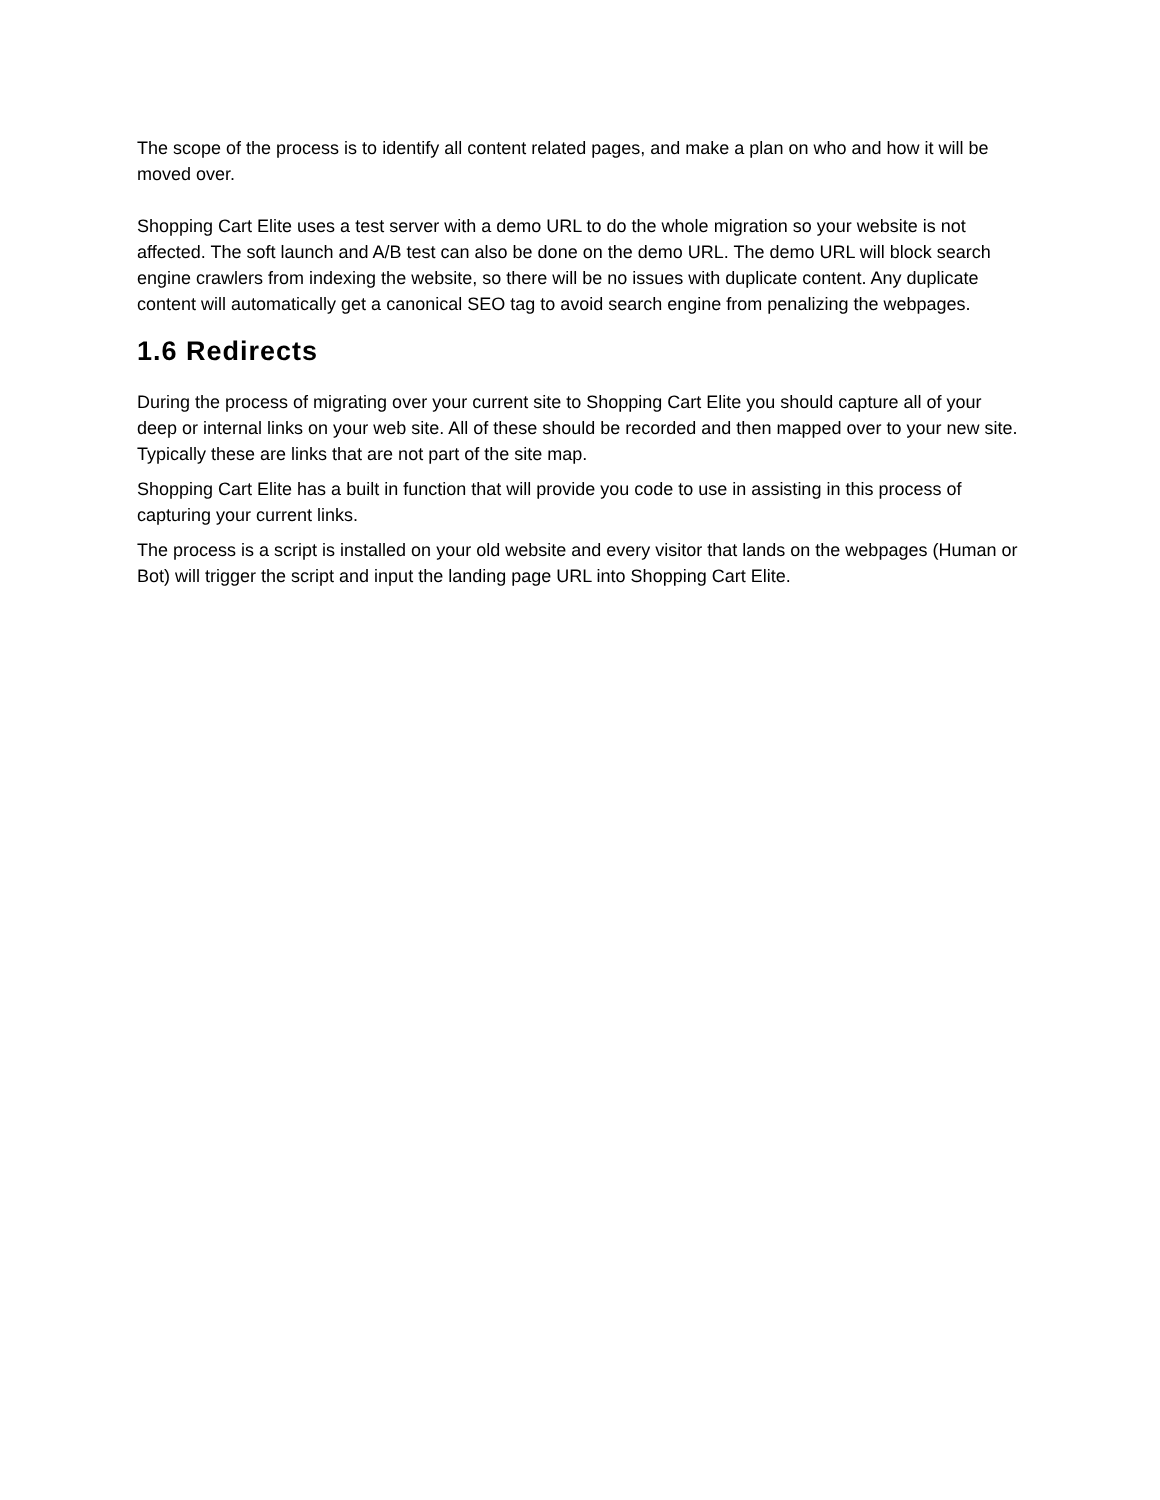The scope of the process is to identify all content related pages, and make a plan on who and how it will be moved over.
Shopping Cart Elite uses a test server with a demo URL to do the whole migration so your website is not affected. The soft launch and A/B test can also be done on the demo URL. The demo URL will block search engine crawlers from indexing the website, so there will be no issues with duplicate content. Any duplicate content will automatically get a canonical SEO tag to avoid search engine from penalizing the webpages.
1.6 Redirects
During the process of migrating over your current site to Shopping Cart Elite you should capture all of your deep or internal links on your web site. All of these should be recorded and then mapped over to your new site. Typically these are links that are not part of the site map.
Shopping Cart Elite has a built in function that will provide you code to use in assisting in this process of capturing your current links.
The process is a script is installed on your old website and every visitor that lands on the webpages (Human or Bot) will trigger the script and input the landing page URL into Shopping Cart Elite.